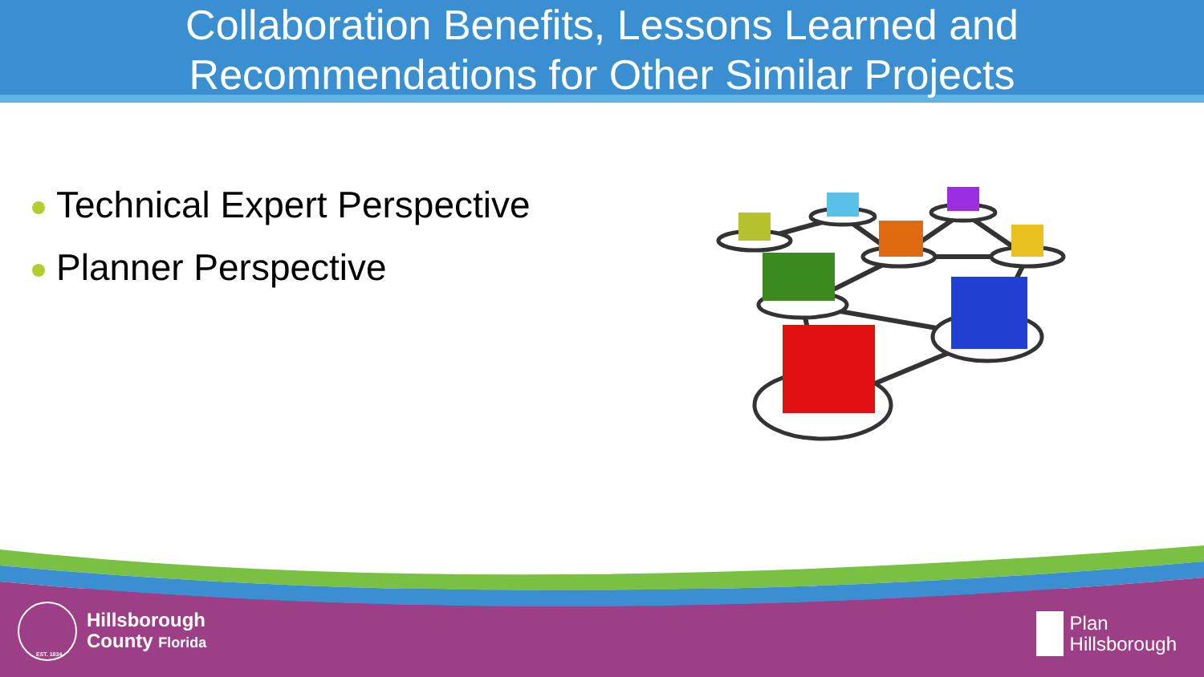Collaboration Benefits, Lessons Learned and
Recommendations for Other Similar Projects
Technical Expert Perspective
Planner Perspective
EST. 1834
Hillsborough
County Florida
Plan
Hillsborough